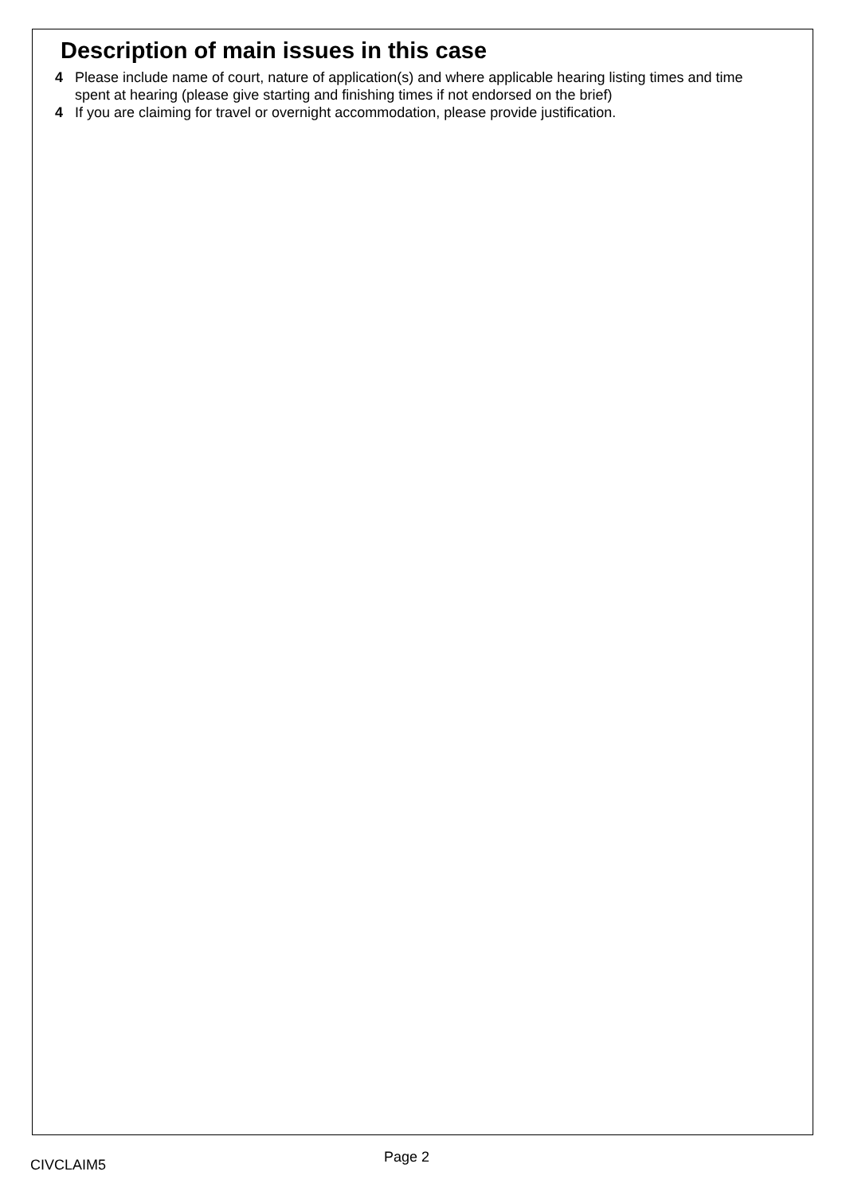Description of main issues in this case
4 Please include name of court, nature of application(s) and where applicable hearing listing times and time spent at hearing (please give starting and finishing times if not endorsed on the brief)
4 If you are claiming for travel or overnight accommodation, please provide justification.
CIVCLAIM5 Page 2